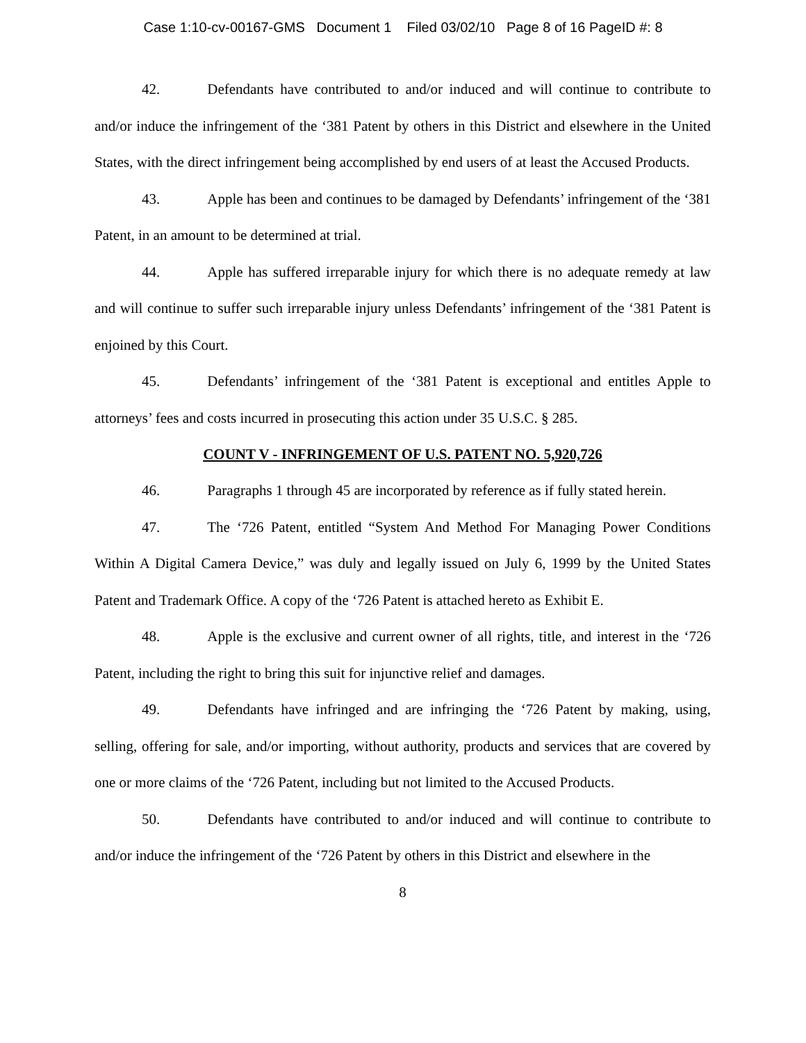Case 1:10-cv-00167-GMS Document 1 Filed 03/02/10 Page 8 of 16 PageID #: 8
42. Defendants have contributed to and/or induced and will continue to contribute to and/or induce the infringement of the ‘381 Patent by others in this District and elsewhere in the United States, with the direct infringement being accomplished by end users of at least the Accused Products.
43. Apple has been and continues to be damaged by Defendants’ infringement of the ‘381 Patent, in an amount to be determined at trial.
44. Apple has suffered irreparable injury for which there is no adequate remedy at law and will continue to suffer such irreparable injury unless Defendants’ infringement of the ‘381 Patent is enjoined by this Court.
45. Defendants’ infringement of the ‘381 Patent is exceptional and entitles Apple to attorneys’ fees and costs incurred in prosecuting this action under 35 U.S.C. § 285.
COUNT V - INFRINGEMENT OF U.S. PATENT NO. 5,920,726
46. Paragraphs 1 through 45 are incorporated by reference as if fully stated herein.
47. The ‘726 Patent, entitled “System And Method For Managing Power Conditions Within A Digital Camera Device,” was duly and legally issued on July 6, 1999 by the United States Patent and Trademark Office. A copy of the ‘726 Patent is attached hereto as Exhibit E.
48. Apple is the exclusive and current owner of all rights, title, and interest in the ‘726 Patent, including the right to bring this suit for injunctive relief and damages.
49. Defendants have infringed and are infringing the ‘726 Patent by making, using, selling, offering for sale, and/or importing, without authority, products and services that are covered by one or more claims of the ‘726 Patent, including but not limited to the Accused Products.
50. Defendants have contributed to and/or induced and will continue to contribute to and/or induce the infringement of the ‘726 Patent by others in this District and elsewhere in the
8